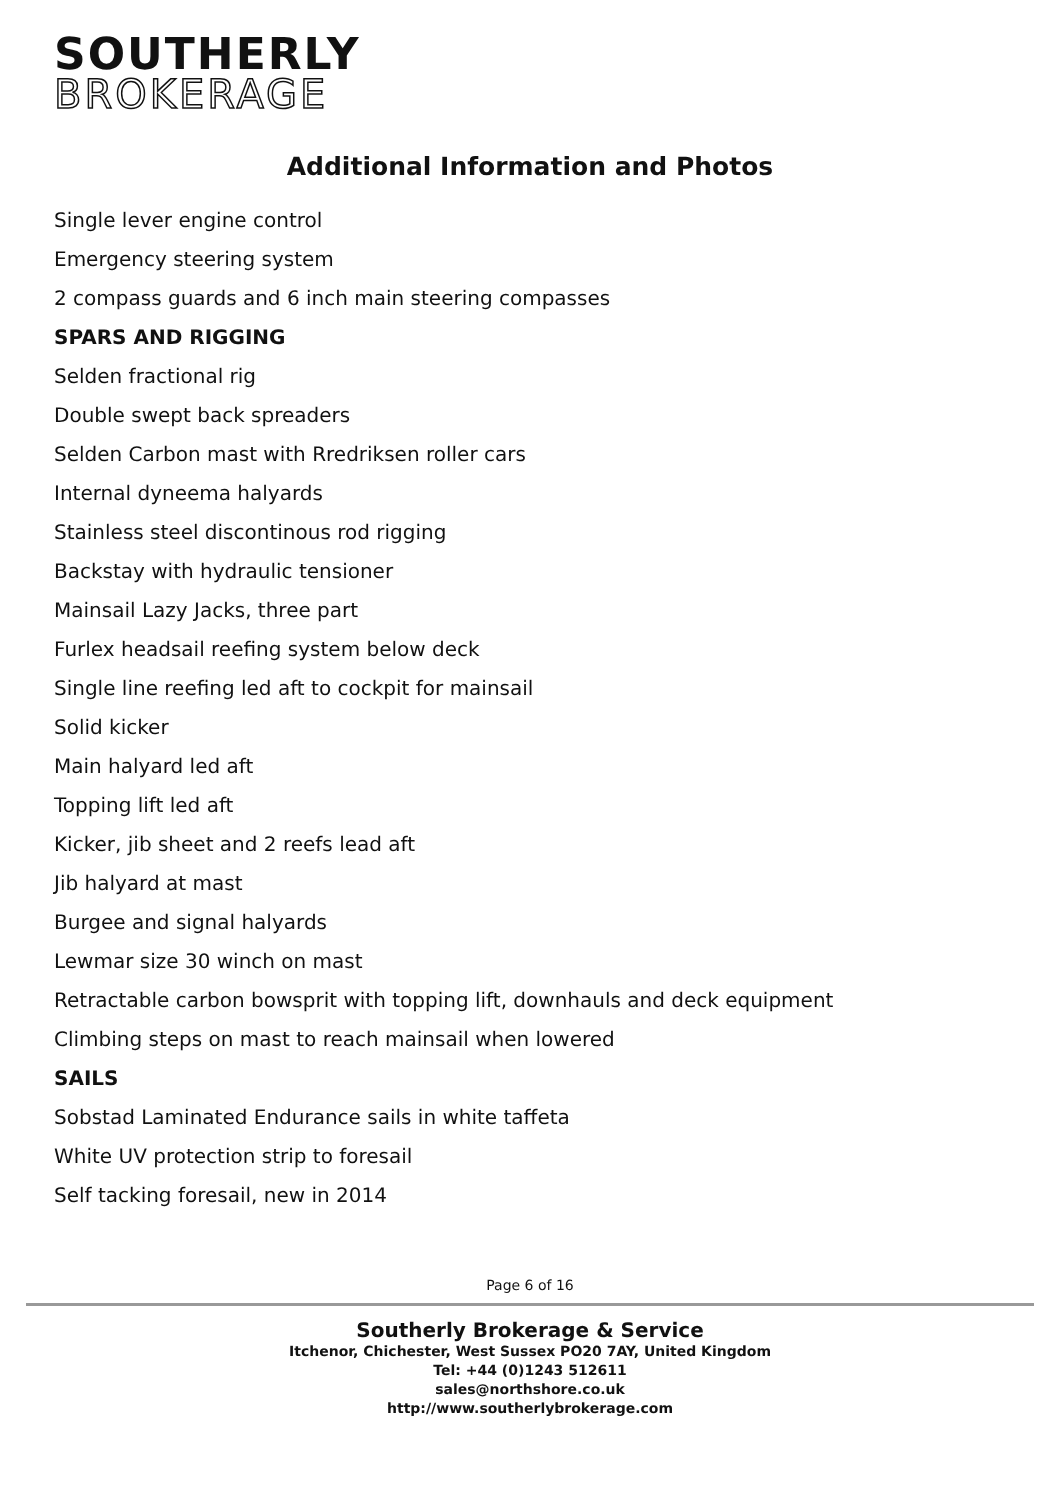SOUTHERLY
BROKERAGE
Additional Information and Photos
Single lever engine control
Emergency steering system
2 compass guards and 6 inch main steering compasses
SPARS AND RIGGING
Selden fractional rig
Double swept back spreaders
Selden Carbon mast with Rredriksen roller cars
Internal dyneema halyards
Stainless steel discontinous rod rigging
Backstay with hydraulic tensioner
Mainsail Lazy Jacks, three part
Furlex headsail reefing system below deck
Single line reefing led aft to cockpit for mainsail
Solid kicker
Main halyard led aft
Topping lift led aft
Kicker, jib sheet and 2 reefs lead aft
Jib halyard at mast
Burgee and signal halyards
Lewmar size 30 winch on mast
Retractable carbon bowsprit with topping lift, downhauls and deck equipment
Climbing steps on mast to reach mainsail when lowered
SAILS
Sobstad Laminated Endurance sails in white taffeta
White UV protection strip to foresail
Self tacking foresail, new in 2014
Page 6 of 16
Southerly Brokerage & Service
Itchenor, Chichester, West Sussex PO20 7AY, United Kingdom
Tel: +44 (0)1243 512611
sales@northshore.co.uk
http://www.southerlybrokerage.com